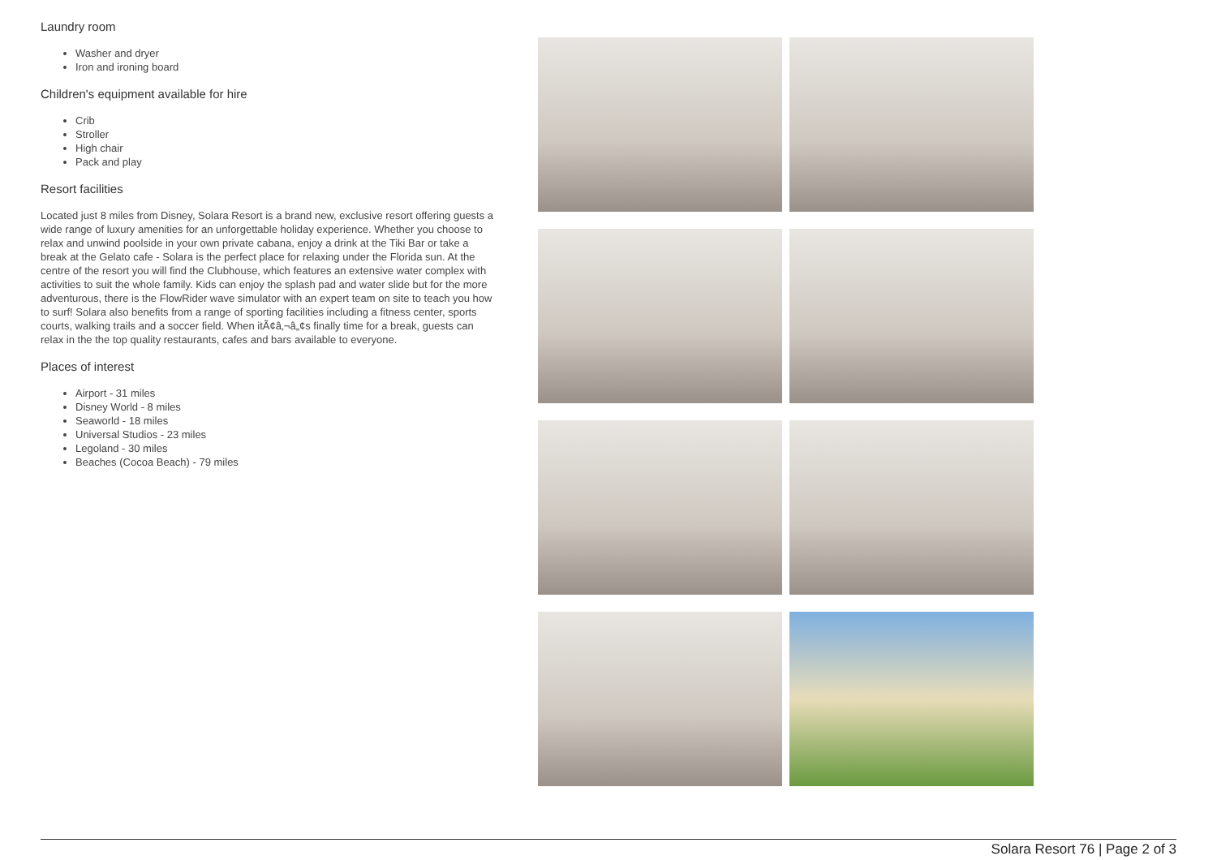Laundry room
Washer and dryer
Iron and ironing board
Children's equipment available for hire
Crib
Stroller
High chair
Pack and play
Resort facilities
Located just 8 miles from Disney, Solara Resort is a brand new, exclusive resort offering guests a wide range of luxury amenities for an unforgettable holiday experience. Whether you choose to relax and unwind poolside in your own private cabana, enjoy a drink at the Tiki Bar or take a break at the Gelato cafe - Solara is the perfect place for relaxing under the Florida sun. At the centre of the resort you will find the Clubhouse, which features an extensive water complex with activities to suit the whole family. Kids can enjoy the splash pad and water slide but for the more adventurous, there is the FlowRider wave simulator with an expert team on site to teach you how to surf! Solara also benefits from a range of sporting facilities including a fitness center, sports courts, walking trails and a soccer field. When itÃ¢â‚¬â„¢s finally time for a break, guests can relax in the the top quality restaurants, cafes and bars available to everyone.
Places of interest
Airport - 31 miles
Disney World - 8 miles
Seaworld - 18 miles
Universal Studios - 23 miles
Legoland - 30 miles
Beaches (Cocoa Beach) - 79 miles
Solara Resort 76 | Page 2 of 3